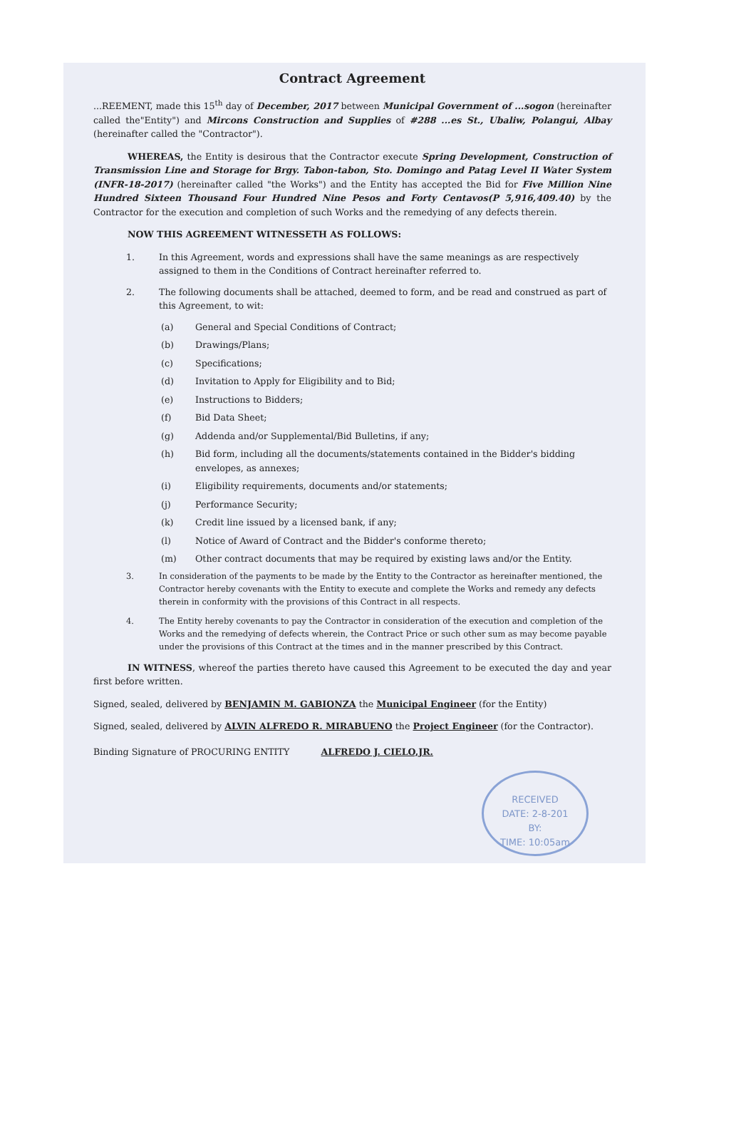Contract Agreement
...REEMENT, made this 15<sup>th</sup> day of December, 2017 between Municipal Government of ...sogon (hereinafter called the"Entity") and Mircons Construction and Supplies of #288 ...es St., Ubaliw, Polangui, Albay (hereinafter called the "Contractor").
WHEREAS, the Entity is desirous that the Contractor execute Spring Development, Construction of Transmission Line and Storage for Brgy. Tabon-tabon, Sto. Domingo and Patag Level II Water System (INFR-18-2017) (hereinafter called "the Works") and the Entity has accepted the Bid for Five Million Nine Hundred Sixteen Thousand Four Hundred Nine Pesos and Forty Centavos(P 5,916,409.40) by the Contractor for the execution and completion of such Works and the remedying of any defects therein.
NOW THIS AGREEMENT WITNESSETH AS FOLLOWS:
1. In this Agreement, words and expressions shall have the same meanings as are respectively assigned to them in the Conditions of Contract hereinafter referred to.
2. The following documents shall be attached, deemed to form, and be read and construed as part of this Agreement, to wit:
(a) General and Special Conditions of Contract;
(b) Drawings/Plans;
(c) Specifications;
(d) Invitation to Apply for Eligibility and to Bid;
(e) Instructions to Bidders;
(f) Bid Data Sheet;
(g) Addenda and/or Supplemental/Bid Bulletins, if any;
(h) Bid form, including all the documents/statements contained in the Bidder's bidding envelopes, as annexes;
(i) Eligibility requirements, documents and/or statements;
(j) Performance Security;
(k) Credit line issued by a licensed bank, if any;
(l) Notice of Award of Contract and the Bidder's conforme thereto;
(m) Other contract documents that may be required by existing laws and/or the Entity.
3. In consideration of the payments to be made by the Entity to the Contractor as hereinafter mentioned, the Contractor hereby covenants with the Entity to execute and complete the Works and remedy any defects therein in conformity with the provisions of this Contract in all respects.
4. The Entity hereby covenants to pay the Contractor in consideration of the execution and completion of the Works and the remedying of defects wherein, the Contract Price or such other sum as may become payable under the provisions of this Contract at the times and in the manner prescribed by this Contract.
IN WITNESS, whereof the parties thereto have caused this Agreement to be executed the day and year first before written.
Signed, sealed, delivered by BENJAMIN M. GABIONZA the Municipal Engineer (for the Entity)
Signed, sealed, delivered by ALVIN ALFREDO R. MIRABUENO the Project Engineer (for the Contractor).
Binding Signature of PROCURING ENTITY ALFREDO J. CIELO,JR.
RECEIVED
DATE: 2-8-201
BY:
TIME: 10:05am